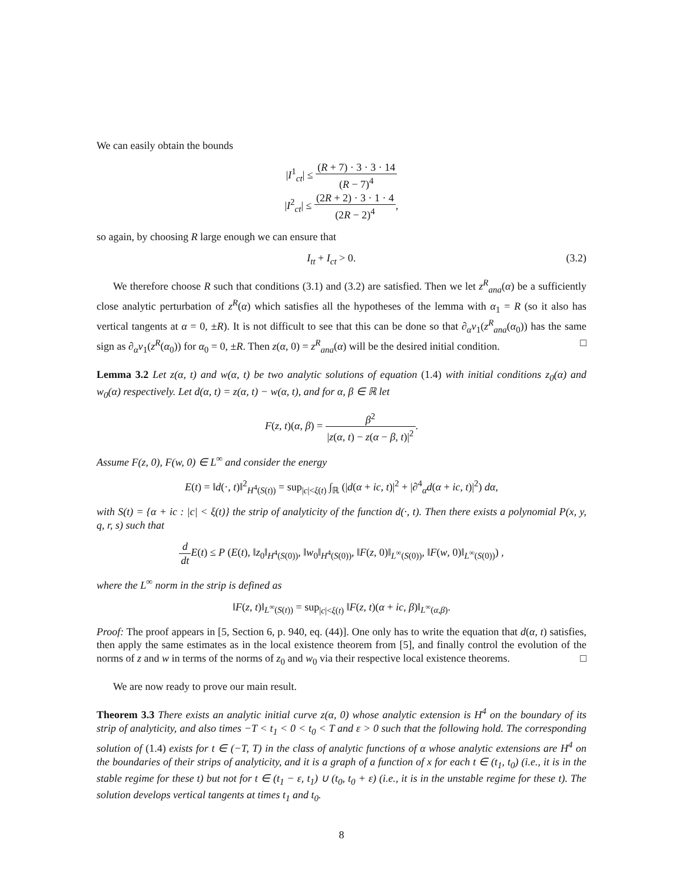We can easily obtain the bounds
|I<sup>1</sup><sub>ct</sub>| ≤ (R + 7) · 3 · 3 · 14 (R − 7)<sup>4</sup>
|I<sup>2</sup><sub>ct</sub>| ≤ (2R + 2) · 3 · 1 · 4 (2R − 2)<sup>4</sup>,
so again, by choosing R large enough we can ensure that
I<sub>tt</sub> + I<sub>ct</sub> > 0. (3.2)
We therefore choose R such that conditions (3.1) and (3.2) are satisfied. Then we let z<sup>R</sup><sub>ana</sub>(α) be a sufficiently close analytic perturbation of z<sup>R</sup>(α) which satisfies all the hypotheses of the lemma with α<sub>1</sub> = R (so it also has vertical tangents at α = 0, ±R). It is not difficult to see that this can be done so that ∂<sub>α</sub>v<sub>1</sub>(z<sup>R</sup><sub>ana</sub>(α<sub>0</sub>)) has the same sign as ∂<sub>α</sub>v<sub>1</sub>(z<sup>R</sup>(α<sub>0</sub>)) for α<sub>0</sub> = 0, ±R. Then z(α, 0) = z<sup>R</sup><sub>ana</sub>(α) will be the desired initial condition. □
Lemma 3.2 Let z(α, t) and w(α, t) be two analytic solutions of equation (1.4) with initial conditions z<sub>0</sub>(α) and w<sub>0</sub>(α) respectively. Let d(α, t) = z(α, t) − w(α, t), and for α, β ∈ ℝ let
F(z, t)(α, β) = β<sup>2</sup> |z(α, t) − z(α − β, t)|<sup>2</sup>.
Assume F(z, 0), F(w, 0) ∈ L<sup>∞</sup> and consider the energy
E(t) = ‖d(·, t)‖<sup>2</sup><sub>H<sup>4</sup>(S(t))</sub> = sup<sub>|c|<ξ(t)</sub> ∫<sub>ℝ</sub> (|d(α + ic, t)|<sup>2</sup> + |∂<sup>4</sup><sub>α</sub>d(α + ic, t)|<sup>2</sup>) dα,
with S(t) = {α + ic : |c| < ξ(t)} the strip of analyticity of the function d(·, t). Then there exists a polynomial P(x, y, q, r, s) such that
d dt E(t) ≤ P (E(t), ‖z<sub>0</sub>‖<sub>H<sup>4</sup>(S(0))</sub>, ‖w<sub>0</sub>‖<sub>H<sup>4</sup>(S(0))</sub>, ‖F(z, 0)‖<sub>L<sup>∞</sup>(S(0))</sub>, ‖F(w, 0)‖<sub>L<sup>∞</sup>(S(0))</sub>) ,
where the L<sup>∞</sup> norm in the strip is defined as
‖F(z, t)‖<sub>L<sup>∞</sup>(S(t))</sub> = sup<sub>|c|<ξ(t)</sub> ‖F(z, t)(α + ic, β)‖<sub>L<sup>∞</sup>(α,β)</sub>.
Proof: The proof appears in [5, Section 6, p. 940, eq. (44)]. One only has to write the equation that d(α, t) satisfies, then apply the same estimates as in the local existence theorem from [5], and finally control the evolution of the norms of z and w in terms of the norms of z<sub>0</sub> and w<sub>0</sub> via their respective local existence theorems. □
We are now ready to prove our main result.
Theorem 3.3 There exists an analytic initial curve z(α, 0) whose analytic extension is H<sup>4</sup> on the boundary of its strip of analyticity, and also times −T < t<sub>1</sub> < 0 < t<sub>0</sub> < T and ε > 0 such that the following hold. The corresponding solution of (1.4) exists for t ∈ (−T, T) in the class of analytic functions of α whose analytic extensions are H<sup>4</sup> on the boundaries of their strips of analyticity, and it is a graph of a function of x for each t ∈ (t<sub>1</sub>, t<sub>0</sub>) (i.e., it is in the stable regime for these t) but not for t ∈ (t<sub>1</sub> − ε, t<sub>1</sub>) ∪ (t<sub>0</sub>, t<sub>0</sub> + ε) (i.e., it is in the unstable regime for these t). The solution develops vertical tangents at times t<sub>1</sub> and t<sub>0</sub>.
8